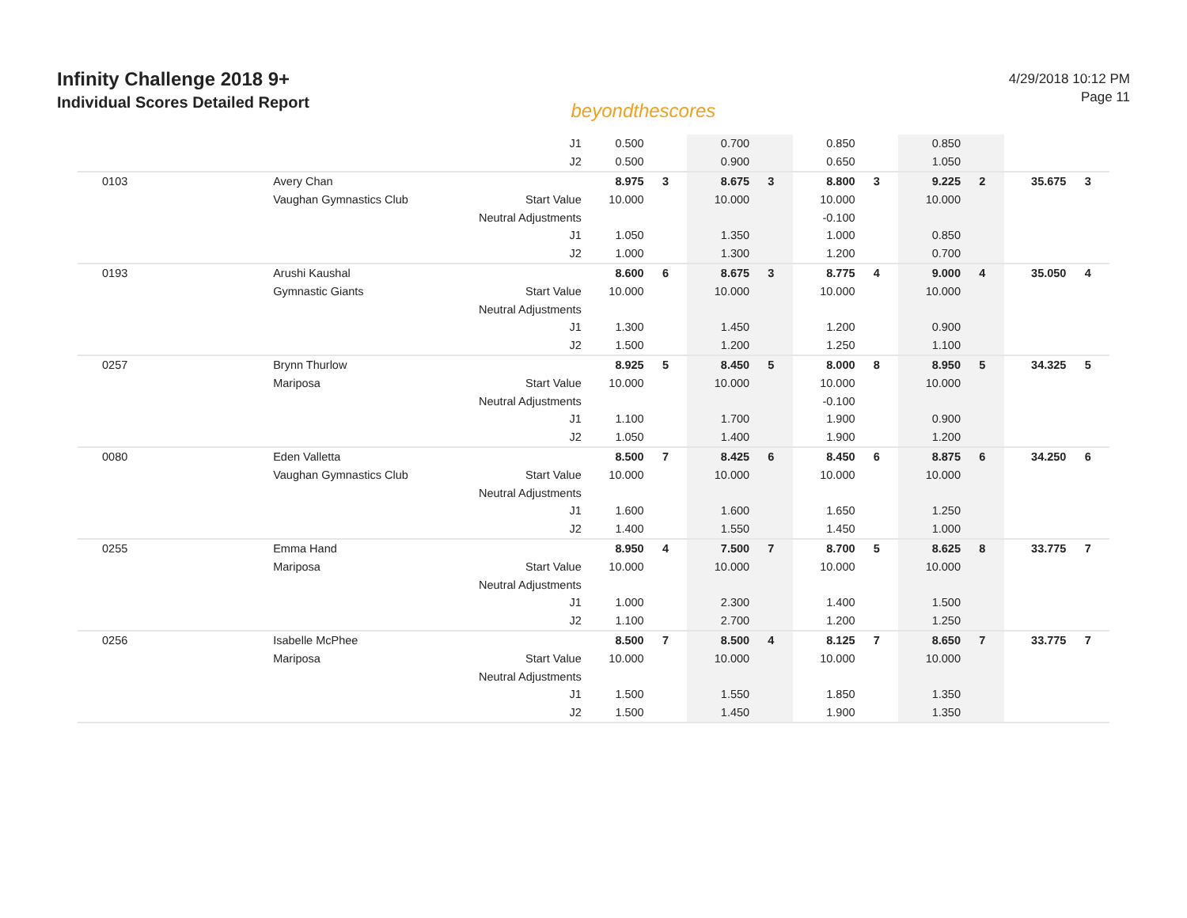Infinity Challenge 2018 9+
Individual Scores Detailed Report
beyondthescores
4/29/2018 10:12 PM
Page 11
| | | J1 | 0.500 | | 0.700 | | 0.850 | | 0.850 | | | |
| | | J2 | 0.500 | | 0.900 | | 0.650 | | 1.050 | | | |
| 0103 | Avery Chan | | 8.975 | 3 | 8.675 | 3 | 8.800 | 3 | 9.225 | 2 | 35.675 | 3 |
| | Vaughan Gymnastics Club | Start Value | 10.000 | | 10.000 | | 10.000 | | 10.000 | | | |
| | | Neutral Adjustments | | | | | -0.100 | | | | | |
| | | J1 | 1.050 | | 1.350 | | 1.000 | | 0.850 | | | |
| | | J2 | 1.000 | | 1.300 | | 1.200 | | 0.700 | | | |
| 0193 | Arushi Kaushal | | 8.600 | 6 | 8.675 | 3 | 8.775 | 4 | 9.000 | 4 | 35.050 | 4 |
| | Gymnastic Giants | Start Value | 10.000 | | 10.000 | | 10.000 | | 10.000 | | | |
| | | Neutral Adjustments | | | | | | | | | | |
| | | J1 | 1.300 | | 1.450 | | 1.200 | | 0.900 | | | |
| | | J2 | 1.500 | | 1.200 | | 1.250 | | 1.100 | | | |
| 0257 | Brynn Thurlow | | 8.925 | 5 | 8.450 | 5 | 8.000 | 8 | 8.950 | 5 | 34.325 | 5 |
| | Mariposa | Start Value | 10.000 | | 10.000 | | 10.000 | | 10.000 | | | |
| | | Neutral Adjustments | | | | | -0.100 | | | | | |
| | | J1 | 1.100 | | 1.700 | | 1.900 | | 0.900 | | | |
| | | J2 | 1.050 | | 1.400 | | 1.900 | | 1.200 | | | |
| 0080 | Eden Valletta | | 8.500 | 7 | 8.425 | 6 | 8.450 | 6 | 8.875 | 6 | 34.250 | 6 |
| | Vaughan Gymnastics Club | Start Value | 10.000 | | 10.000 | | 10.000 | | 10.000 | | | |
| | | Neutral Adjustments | | | | | | | | | | |
| | | J1 | 1.600 | | 1.600 | | 1.650 | | 1.250 | | | |
| | | J2 | 1.400 | | 1.550 | | 1.450 | | 1.000 | | | |
| 0255 | Emma Hand | | 8.950 | 4 | 7.500 | 7 | 8.700 | 5 | 8.625 | 8 | 33.775 | 7 |
| | Mariposa | Start Value | 10.000 | | 10.000 | | 10.000 | | 10.000 | | | |
| | | Neutral Adjustments | | | | | | | | | | |
| | | J1 | 1.000 | | 2.300 | | 1.400 | | 1.500 | | | |
| | | J2 | 1.100 | | 2.700 | | 1.200 | | 1.250 | | | |
| 0256 | Isabelle McPhee | | 8.500 | 7 | 8.500 | 4 | 8.125 | 7 | 8.650 | 7 | 33.775 | 7 |
| | Mariposa | Start Value | 10.000 | | 10.000 | | 10.000 | | 10.000 | | | |
| | | Neutral Adjustments | | | | | | | | | | |
| | | J1 | 1.500 | | 1.550 | | 1.850 | | 1.350 | | | |
| | | J2 | 1.500 | | 1.450 | | 1.900 | | 1.350 | | | |